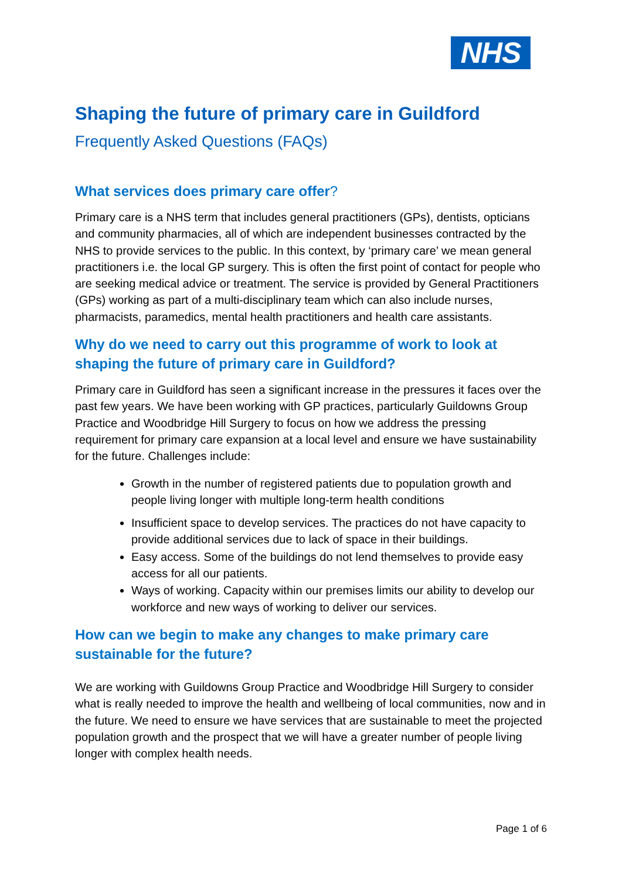NHS
Shaping the future of primary care in Guildford
Frequently Asked Questions (FAQs)
What services does primary care offer?
Primary care is a NHS term that includes general practitioners (GPs), dentists, opticians and community pharmacies, all of which are independent businesses contracted by the NHS to provide services to the public. In this context, by ‘primary care’ we mean general practitioners i.e. the local GP surgery. This is often the first point of contact for people who are seeking medical advice or treatment. The service is provided by General Practitioners (GPs) working as part of a multi-disciplinary team which can also include nurses, pharmacists, paramedics, mental health practitioners and health care assistants.
Why do we need to carry out this programme of work to look at shaping the future of primary care in Guildford?
Primary care in Guildford has seen a significant increase in the pressures it faces over the past few years. We have been working with GP practices, particularly Guildowns Group Practice and Woodbridge Hill Surgery to focus on how we address the pressing requirement for primary care expansion at a local level and ensure we have sustainability for the future. Challenges include:
Growth in the number of registered patients due to population growth and people living longer with multiple long-term health conditions
Insufficient space to develop services. The practices do not have capacity to provide additional services due to lack of space in their buildings.
Easy access. Some of the buildings do not lend themselves to provide easy access for all our patients.
Ways of working. Capacity within our premises limits our ability to develop our workforce and new ways of working to deliver our services.
How can we begin to make any changes to make primary care sustainable for the future?
We are working with Guildowns Group Practice and Woodbridge Hill Surgery to consider what is really needed to improve the health and wellbeing of local communities, now and in the future. We need to ensure we have services that are sustainable to meet the projected population growth and the prospect that we will have a greater number of people living longer with complex health needs.
Page 1 of 6